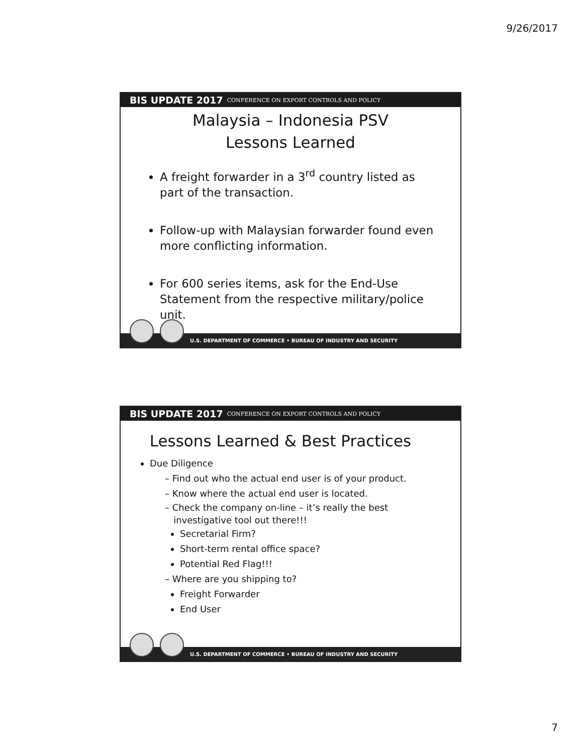9/26/2017
BIS UPDATE 2017 CONFERENCE ON EXPORT CONTROLS AND POLICY
Malaysia – Indonesia PSV
Lessons Learned
A freight forwarder in a 3<sup>rd</sup> country listed as part of the transaction.
Follow-up with Malaysian forwarder found even more conflicting information.
For 600 series items, ask for the End-Use Statement from the respective military/police unit.
U.S. DEPARTMENT OF COMMERCE • BUREAU OF INDUSTRY AND SECURITY
BIS UPDATE 2017 CONFERENCE ON EXPORT CONTROLS AND POLICY
Lessons Learned & Best Practices
Due Diligence
– Find out who the actual end user is of your product.
– Know where the actual end user is located.
– Check the company on-line – it’s really the best
investigative tool out there!!!
Secretarial Firm?
Short-term rental office space?
Potential Red Flag!!!
– Where are you shipping to?
Freight Forwarder
End User
U.S. DEPARTMENT OF COMMERCE • BUREAU OF INDUSTRY AND SECURITY
7